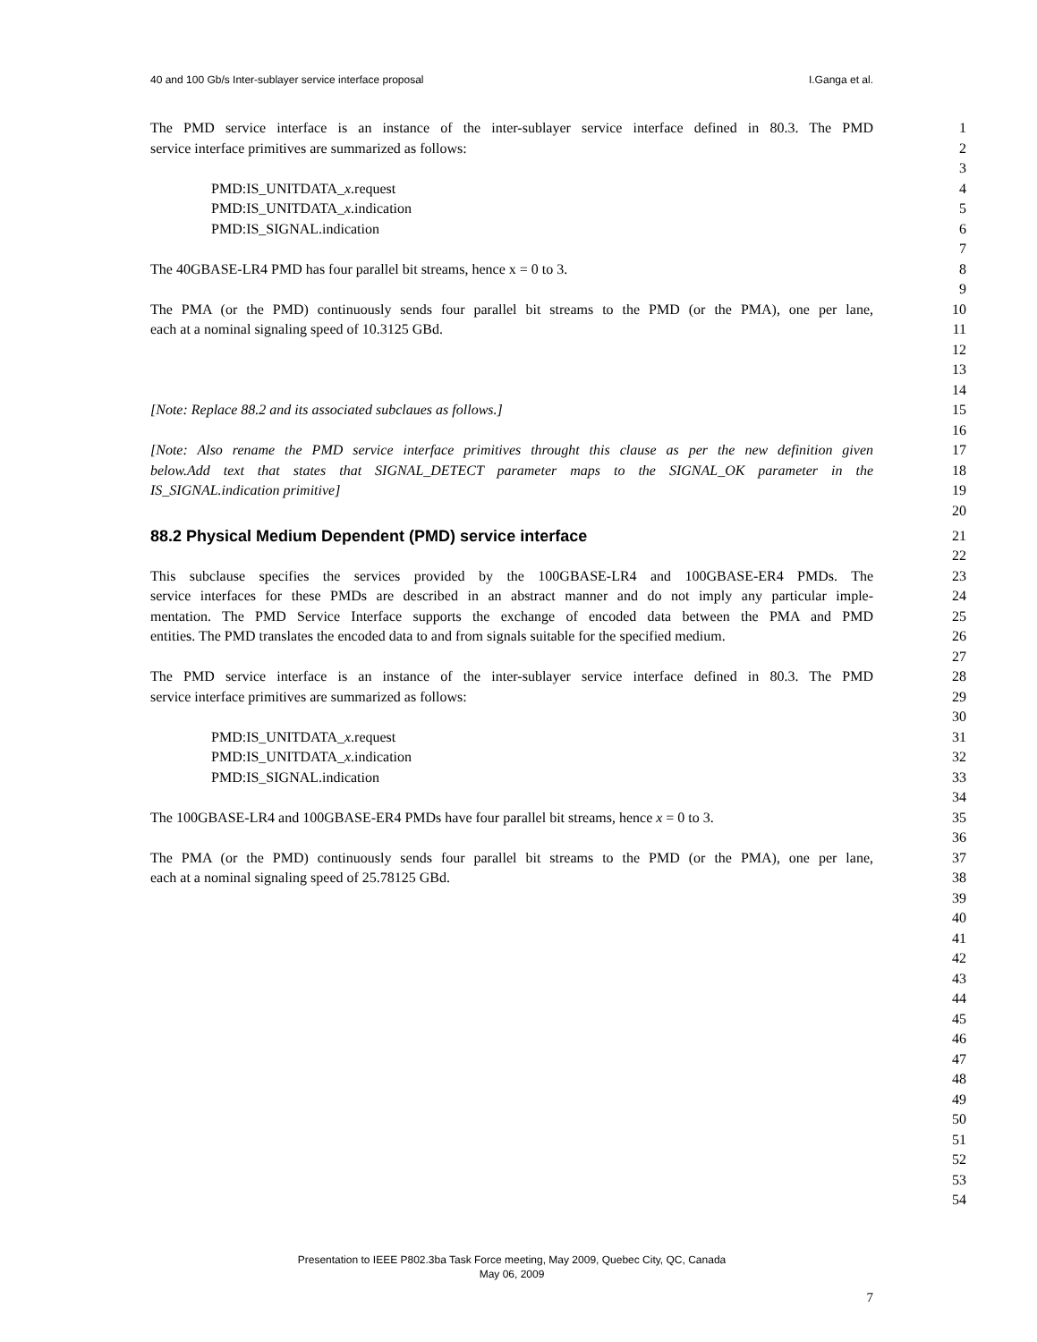40 and 100 Gb/s Inter-sublayer service interface proposal I.Ganga et al.
The PMD service interface is an instance of the inter-sublayer service interface defined in 80.3. The PMD 1
service interface primitives are summarized as follows: 2
3
PMD:IS_UNITDATA_x.request 4
PMD:IS_UNITDATA_x.indication 5
PMD:IS_SIGNAL.indication 6
7
The 40GBASE-LR4 PMD has four parallel bit streams, hence x = 0 to 3. 8
9
The PMA (or the PMD) continuously sends four parallel bit streams to the PMD (or the PMA), one per lane, 10
each at a nominal signaling speed of 10.3125 GBd. 11
12
13
14
[Note: Replace 88.2 and its associated subclaues as follows.] 15
16
[Note: Also rename the PMD service interface primitives throught this clause as per the new definition given 17
below.Add text that states that SIGNAL_DETECT parameter maps to the SIGNAL_OK parameter in the 18
IS_SIGNAL.indication primitive] 19
20
88.2 Physical Medium Dependent (PMD) service interface 21
22
This subclause specifies the services provided by the 100GBASE-LR4 and 100GBASE-ER4 PMDs. The 23
service interfaces for these PMDs are described in an abstract manner and do not imply any particular imple- 24
mentation. The PMD Service Interface supports the exchange of encoded data between the PMA and PMD 25
entities. The PMD translates the encoded data to and from signals suitable for the specified medium. 26
27
The PMD service interface is an instance of the inter-sublayer service interface defined in 80.3. The PMD 28
service interface primitives are summarized as follows: 29
30
PMD:IS_UNITDATA_x.request 31
PMD:IS_UNITDATA_x.indication 32
PMD:IS_SIGNAL.indication 33
34
The 100GBASE-LR4 and 100GBASE-ER4 PMDs have four parallel bit streams, hence x = 0 to 3. 35
36
The PMA (or the PMD) continuously sends four parallel bit streams to the PMD (or the PMA), one per lane, 37
each at a nominal signaling speed of 25.78125 GBd. 38
39
40
41
42
43
44
45
46
47
48
49
50
51
52
53
54
Presentation to IEEE P802.3ba Task Force meeting, May 2009, Quebec City, QC, Canada
May 06, 2009
7